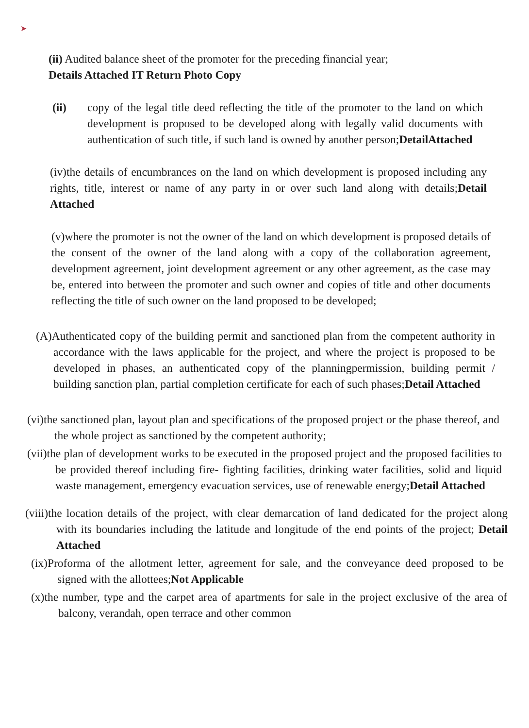➤
(ii) Audited balance sheet of the promoter for the preceding financial year;
Details Attached IT Return Photo Copy
(ii) copy of the legal title deed reflecting the title of the promoter to the land on which development is proposed to be developed along with legally valid documents with authentication of such title, if such land is owned by another person;DetailAttached
(iv)the details of encumbrances on the land on which development is proposed including any rights, title, interest or name of any party in or over such land along with details;Detail Attached
(v)where the promoter is not the owner of the land on which development is proposed details of the consent of the owner of the land along with a copy of the collaboration agreement, development agreement, joint development agreement or any other agreement, as the case may be, entered into between the promoter and such owner and copies of title and other documents reflecting the title of such owner on the land proposed to be developed;
(A)Authenticated copy of the building permit and sanctioned plan from the competent authority in accordance with the laws applicable for the project, and where the project is proposed to be developed in phases, an authenticated copy of the planningpermission, building permit / building sanction plan, partial completion certificate for each of such phases;Detail Attached
(vi)the sanctioned plan, layout plan and specifications of the proposed project or the phase thereof, and the whole project as sanctioned by the competent authority;
(vii)the plan of development works to be executed in the proposed project and the proposed facilities to be provided thereof including fire- fighting facilities, drinking water facilities, solid and liquid waste management, emergency evacuation services, use of renewable energy;Detail Attached
(viii)the location details of the project, with clear demarcation of land dedicated for the project along with its boundaries including the latitude and longitude of the end points of the project; Detail Attached
(ix)Proforma of the allotment letter, agreement for sale, and the conveyance deed proposed to be signed with the allottees;Not Applicable
(x)the number, type and the carpet area of apartments for sale in the project exclusive of the area of balcony, verandah, open terrace and other common